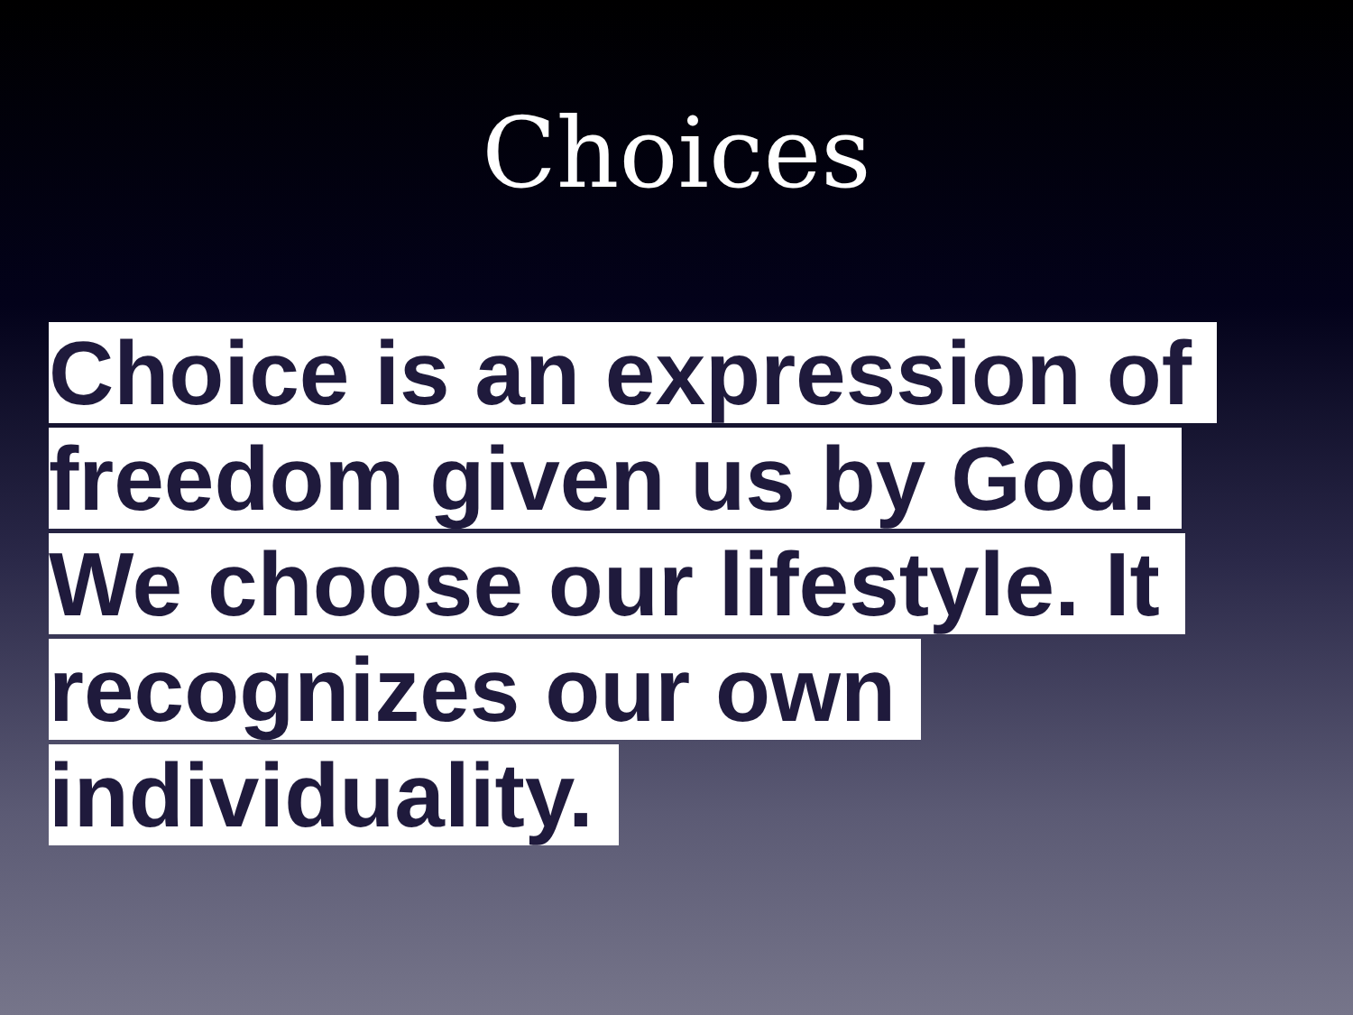Choices
Choice is an expression of freedom given us by God. We choose our lifestyle. It recognizes our own individuality.